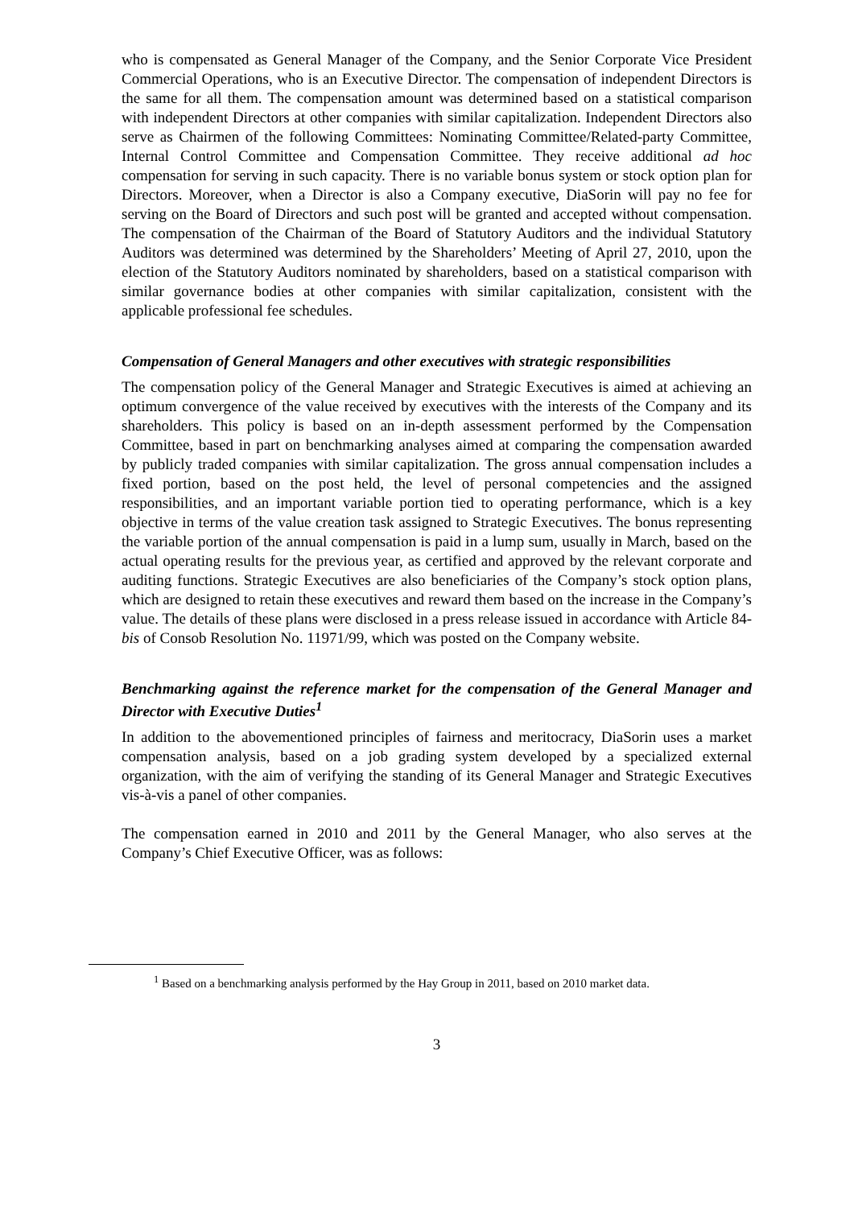who is compensated as General Manager of the Company, and the Senior Corporate Vice President Commercial Operations, who is an Executive Director. The compensation of independent Directors is the same for all them. The compensation amount was determined based on a statistical comparison with independent Directors at other companies with similar capitalization. Independent Directors also serve as Chairmen of the following Committees: Nominating Committee/Related-party Committee, Internal Control Committee and Compensation Committee. They receive additional ad hoc compensation for serving in such capacity. There is no variable bonus system or stock option plan for Directors. Moreover, when a Director is also a Company executive, DiaSorin will pay no fee for serving on the Board of Directors and such post will be granted and accepted without compensation. The compensation of the Chairman of the Board of Statutory Auditors and the individual Statutory Auditors was determined was determined by the Shareholders’ Meeting of April 27, 2010, upon the election of the Statutory Auditors nominated by shareholders, based on a statistical comparison with similar governance bodies at other companies with similar capitalization, consistent with the applicable professional fee schedules.
Compensation of General Managers and other executives with strategic responsibilities
The compensation policy of the General Manager and Strategic Executives is aimed at achieving an optimum convergence of the value received by executives with the interests of the Company and its shareholders. This policy is based on an in-depth assessment performed by the Compensation Committee, based in part on benchmarking analyses aimed at comparing the compensation awarded by publicly traded companies with similar capitalization. The gross annual compensation includes a fixed portion, based on the post held, the level of personal competencies and the assigned responsibilities, and an important variable portion tied to operating performance, which is a key objective in terms of the value creation task assigned to Strategic Executives. The bonus representing the variable portion of the annual compensation is paid in a lump sum, usually in March, based on the actual operating results for the previous year, as certified and approved by the relevant corporate and auditing functions. Strategic Executives are also beneficiaries of the Company’s stock option plans, which are designed to retain these executives and reward them based on the increase in the Company’s value. The details of these plans were disclosed in a press release issued in accordance with Article 84-bis of Consob Resolution No. 11971/99, which was posted on the Company website.
Benchmarking against the reference market for the compensation of the General Manager and Director with Executive Duties<sup>1</sup>
In addition to the abovementioned principles of fairness and meritocracy, DiaSorin uses a market compensation analysis, based on a job grading system developed by a specialized external organization, with the aim of verifying the standing of its General Manager and Strategic Executives vis-à-vis a panel of other companies.
The compensation earned in 2010 and 2011 by the General Manager, who also serves at the Company’s Chief Executive Officer, was as follows:
<sup>1</sup> Based on a benchmarking analysis performed by the Hay Group in 2011, based on 2010 market data.
3